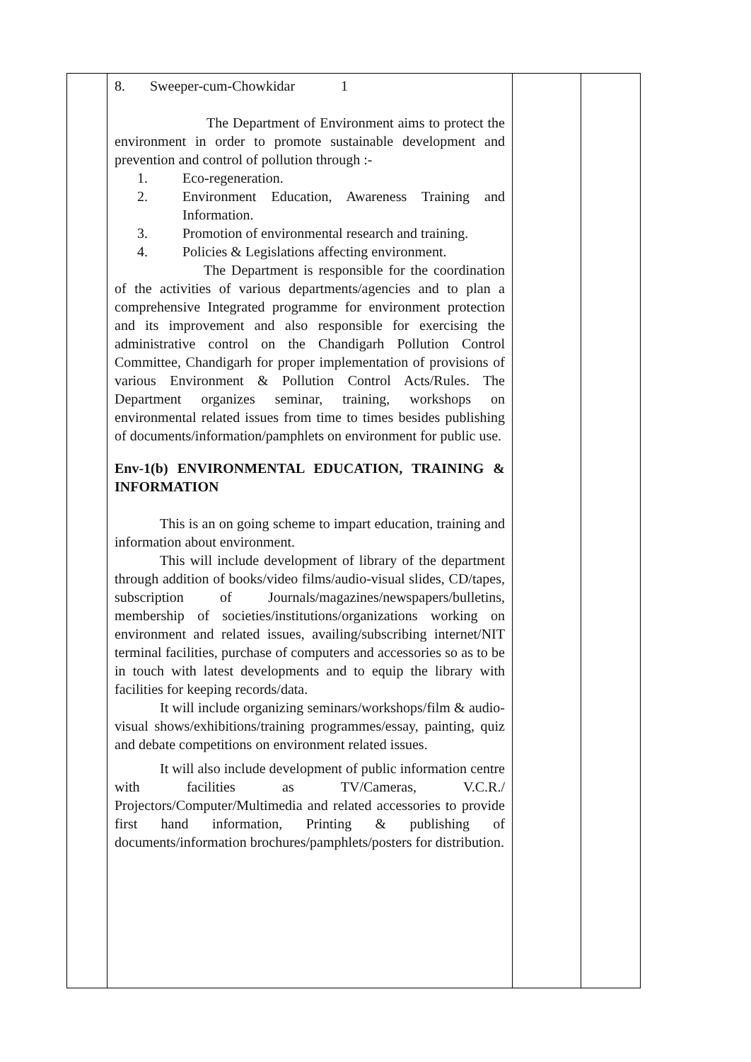| | 8. Sweeper-cum-Chowkidar 1 The Department of Environment aims to protect the environment in order to promote sustainable development and prevention and control of pollution through :- 1. Eco-regeneration. 2. Environment Education, Awareness Training and Information. 3. Promotion of environmental research and training. 4. Policies & Legislations affecting environment. The Department is responsible for the coordination of the activities of various departments/agencies and to plan a comprehensive Integrated programme for environment protection and its improvement and also responsible for exercising the administrative control on the Chandigarh Pollution Control Committee, Chandigarh for proper implementation of provisions of various Environment & Pollution Control Acts/Rules. The Department organizes seminar, training, workshops on environmental related issues from time to times besides publishing of documents/information/pamphlets on environment for public use. Env-1(b) ENVIRONMENTAL EDUCATION, TRAINING & INFORMATION This is an on going scheme to impart education, training and information about environment. This will include development of library of the department through addition of books/video films/audio-visual slides, CD/tapes, subscription of Journals/magazines/newspapers/bulletins, membership of societies/institutions/organizations working on environment and related issues, availing/subscribing internet/NIT terminal facilities, purchase of computers and accessories so as to be in touch with latest developments and to equip the library with facilities for keeping records/data. It will include organizing seminars/workshops/film & audio-visual shows/exhibitions/training programmes/essay, painting, quiz and debate competitions on environment related issues. It will also include development of public information centre with facilities as TV/Cameras, V.C.R./ Projectors/Computer/Multimedia and related accessories to provide first hand information, Printing & publishing of documents/information brochures/pamphlets/posters for distribution. | | |